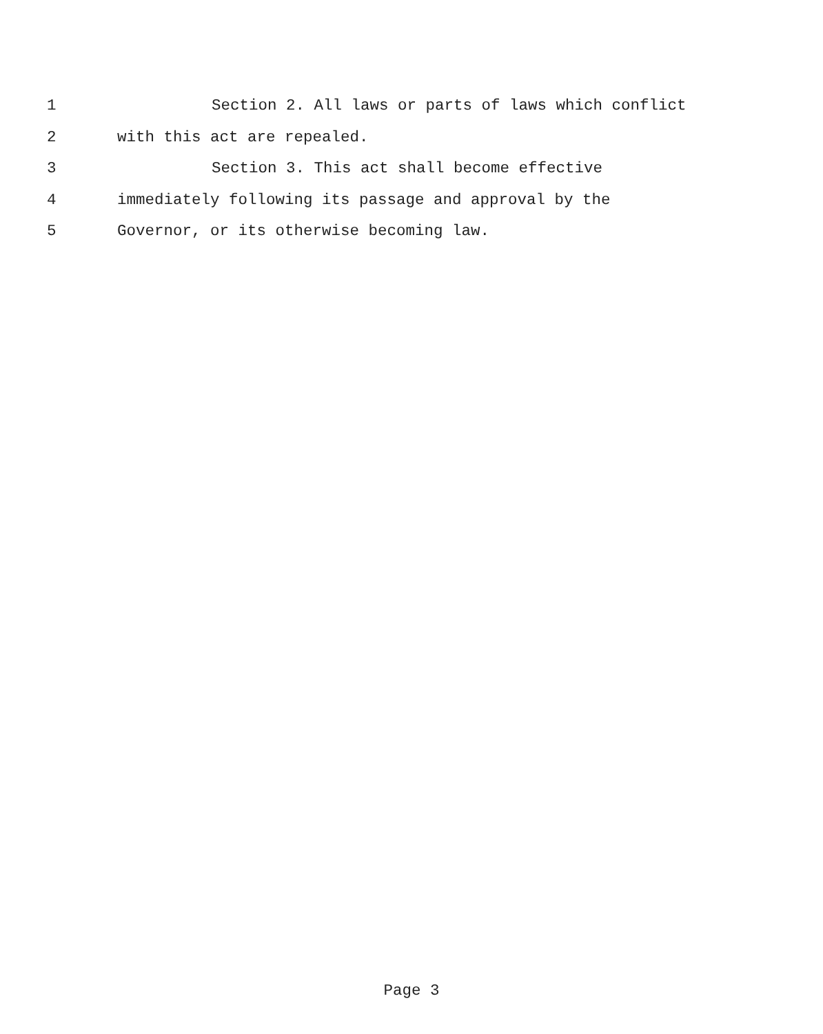1 Section 2. All laws or parts of laws which conflict
2 with this act are repealed.
3 Section 3. This act shall become effective
4 immediately following its passage and approval by the
5 Governor, or its otherwise becoming law.
Page 3